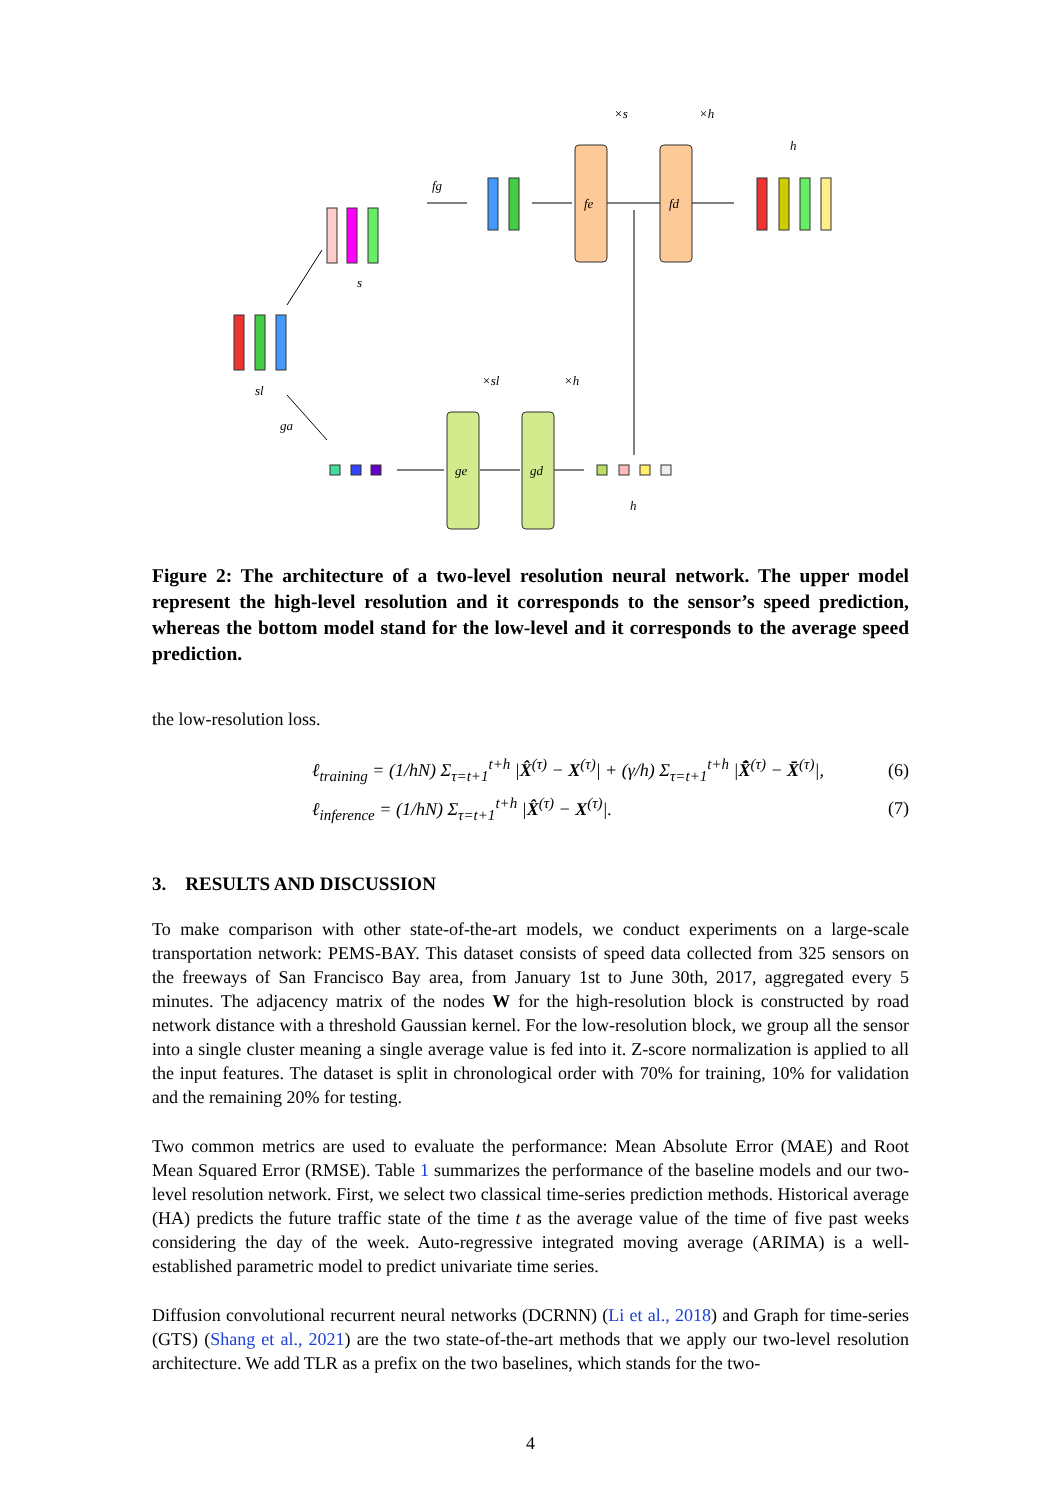fe
fd
ge
gd
fg
×s
×h
h
h
×sl
×h
ga
sl
s
Figure 2: The architecture of a two-level resolution neural network. The upper model represent the high-level resolution and it corresponds to the sensor’s speed prediction, whereas the bottom model stand for the low-level and it corresponds to the average speed prediction.
the low-resolution loss.
ℓ<sub>training</sub> = (1/hN) Σ<sub>τ=t+1</sub><sup>t+h</sup> |X̂<sup>(τ)</sup> − X<sup>(τ)</sup>| + (γ/h) Σ<sub>τ=t+1</sub><sup>t+h</sup> |X̄̂<sup>(τ)</sup> − X̄<sup>(τ)</sup>|, (6)
ℓ<sub>inference</sub> = (1/hN) Σ<sub>τ=t+1</sub><sup>t+h</sup> |X̂<sup>(τ)</sup> − X<sup>(τ)</sup>|. (7)
3. RESULTS AND DISCUSSION
To make comparison with other state-of-the-art models, we conduct experiments on a large-scale transportation network: PEMS-BAY. This dataset consists of speed data collected from 325 sensors on the freeways of San Francisco Bay area, from January 1st to June 30th, 2017, aggregated every 5 minutes. The adjacency matrix of the nodes W for the high-resolution block is constructed by road network distance with a threshold Gaussian kernel. For the low-resolution block, we group all the sensor into a single cluster meaning a single average value is fed into it. Z-score normalization is applied to all the input features. The dataset is split in chronological order with 70% for training, 10% for validation and the remaining 20% for testing.
Two common metrics are used to evaluate the performance: Mean Absolute Error (MAE) and Root Mean Squared Error (RMSE). Table 1 summarizes the performance of the baseline models and our two-level resolution network. First, we select two classical time-series prediction methods. Historical average (HA) predicts the future traffic state of the time t as the average value of the time of five past weeks considering the day of the week. Auto-regressive integrated moving average (ARIMA) is a well-established parametric model to predict univariate time series.
Diffusion convolutional recurrent neural networks (DCRNN) (Li et al., 2018) and Graph for time-series (GTS) (Shang et al., 2021) are the two state-of-the-art methods that we apply our two-level resolution architecture. We add TLR as a prefix on the two baselines, which stands for the two-
4